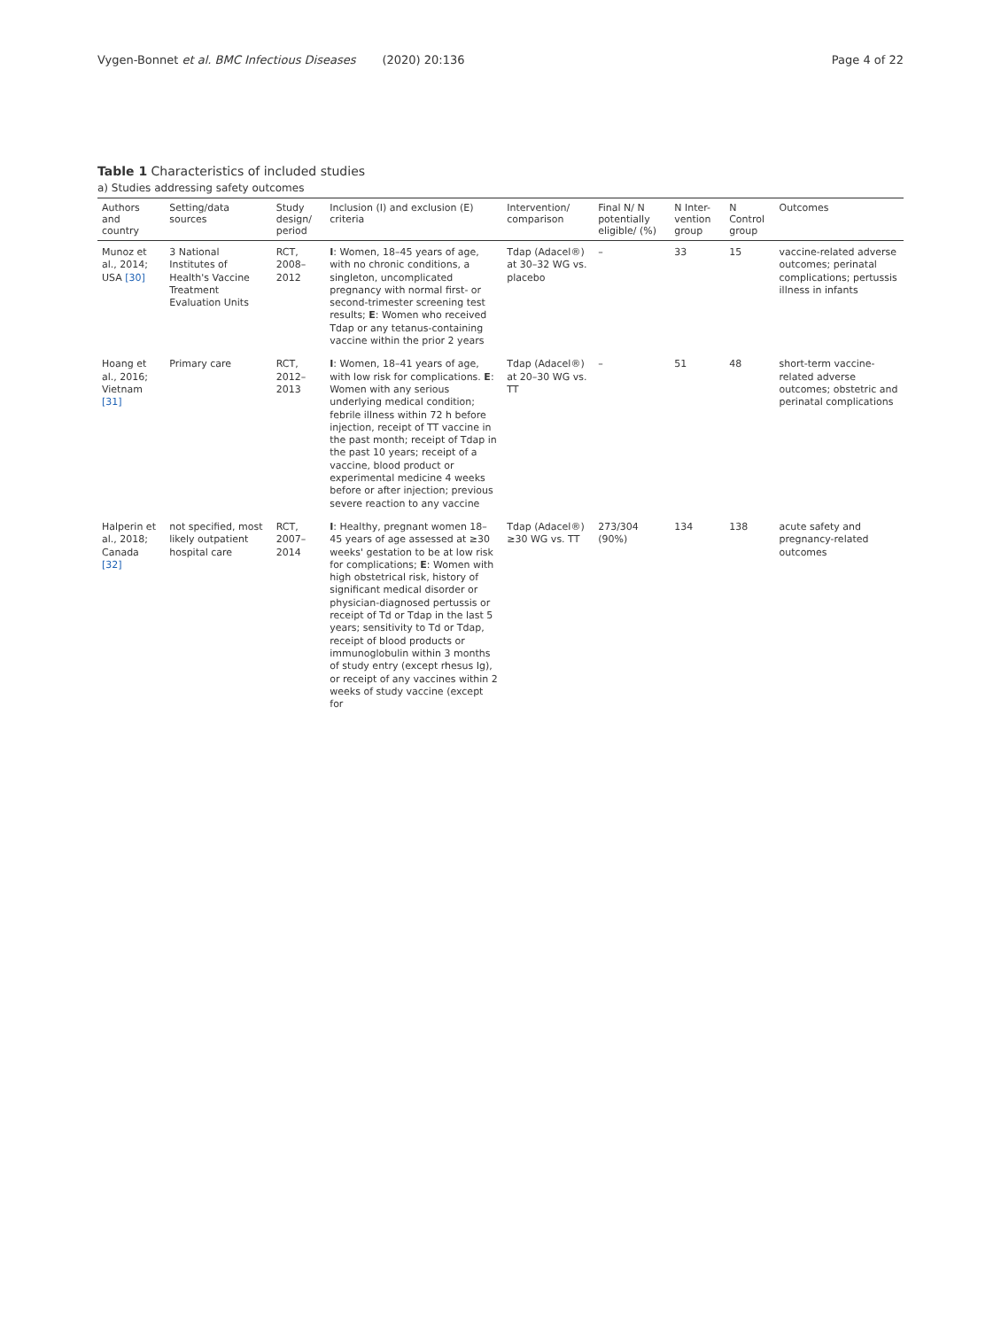Vygen-Bonnet et al. BMC Infectious Diseases (2020) 20:136 Page 4 of 22
Table 1 Characteristics of included studies
a) Studies addressing safety outcomes
| Authors and country | Setting/data sources | Study design/ period | Inclusion (I) and exclusion (E) criteria | Intervention/ comparison | Final N/ N potentially eligible/ (%) | N Inter-vention group | N Control group | Outcomes |
| --- | --- | --- | --- | --- | --- | --- | --- | --- |
| Munoz et al., 2014; USA [30] | 3 National Institutes of Health's Vaccine Treatment Evaluation Units | RCT, 2008–2012 | I : Women, 18–45 years of age, with no chronic conditions, a singleton, uncomplicated pregnancy with normal first- or second-trimester screening test results; E : Women who received Tdap or any tetanus-containing vaccine within the prior 2 years | Tdap (Adacel®) at 30–32 WG vs. placebo | – | 33 | 15 | vaccine-related adverse outcomes; perinatal complications; pertussis illness in infants |
| Hoang et al., 2016; Vietnam [31] | Primary care | RCT, 2012–2013 | I : Women, 18–41 years of age, with low risk for complications. E : Women with any serious underlying medical condition; febrile illness within 72 h before injection, receipt of TT vaccine in the past month; receipt of Tdap in the past 10 years; receipt of a vaccine, blood product or experimental medicine 4 weeks before or after injection; previous severe reaction to any vaccine | Tdap (Adacel®) at 20–30 WG vs. TT | – | 51 | 48 | short-term vaccine-related adverse outcomes; obstetric and perinatal complications |
| Halperin et al., 2018; Canada [32] | not specified, most likely outpatient hospital care | RCT, 2007–2014 | I : Healthy, pregnant women 18–45 years of age assessed at ≥30 weeks' gestation to be at low risk for complications; E : Women with high obstetrical risk, history of significant medical disorder or physician-diagnosed pertussis or receipt of Td or Tdap in the last 5 years; sensitivity to Td or Tdap, receipt of blood products or immunoglobulin within 3 months of study entry (except rhesus Ig), or receipt of any vaccines within 2 weeks of study vaccine (except for | Tdap (Adacel®) ≥30 WG vs. TT | 273/304 (90%) | 134 | 138 | acute safety and pregnancy-related outcomes |